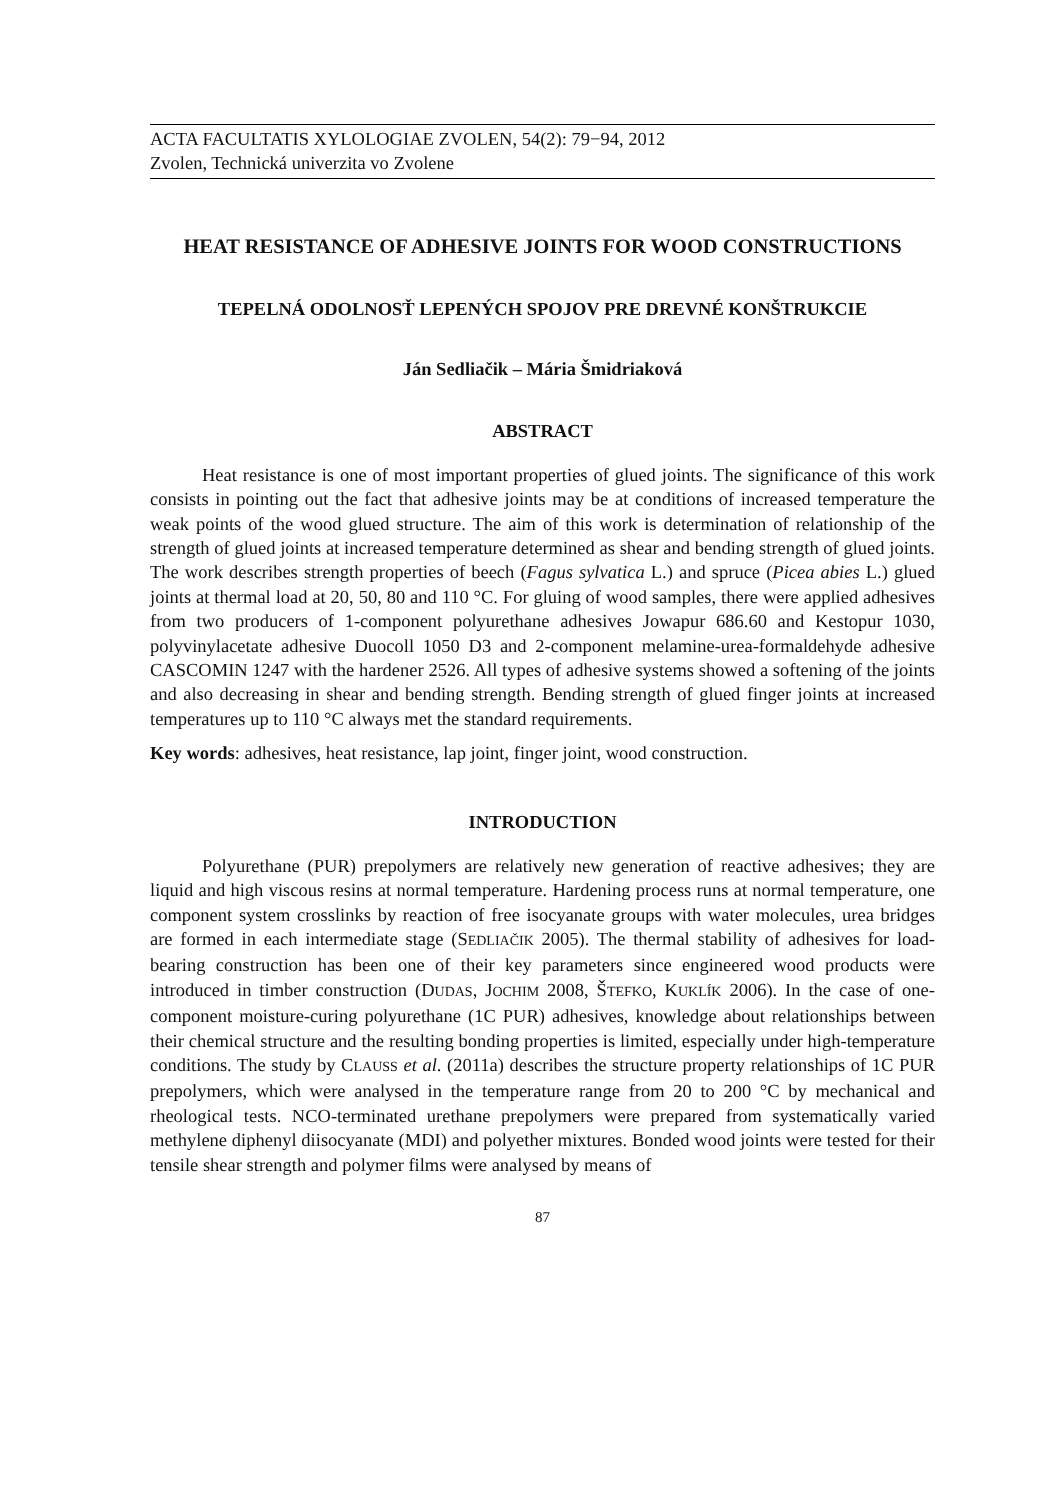ACTA FACULTATIS XYLOLOGIAE ZVOLEN, 54(2): 79−94, 2012
Zvolen, Technická univerzita vo Zvolene
HEAT RESISTANCE OF ADHESIVE JOINTS FOR WOOD CONSTRUCTIONS
TEPELNÁ ODOLNOSŤ LEPENÝCH SPOJOV PRE DREVNÉ KONŠTRUKCIE
Ján Sedliačik – Mária Šmidriaková
ABSTRACT
Heat resistance is one of most important properties of glued joints. The significance of this work consists in pointing out the fact that adhesive joints may be at conditions of increased temperature the weak points of the wood glued structure. The aim of this work is determination of relationship of the strength of glued joints at increased temperature determined as shear and bending strength of glued joints. The work describes strength properties of beech (Fagus sylvatica L.) and spruce (Picea abies L.) glued joints at thermal load at 20, 50, 80 and 110 °C. For gluing of wood samples, there were applied adhesives from two producers of 1-component polyurethane adhesives Jowapur 686.60 and Kestopur 1030, polyvinylacetate adhesive Duocoll 1050 D3 and 2-component melamine-urea-formaldehyde adhesive CASCOMIN 1247 with the hardener 2526. All types of adhesive systems showed a softening of the joints and also decreasing in shear and bending strength. Bending strength of glued finger joints at increased temperatures up to 110 °C always met the standard requirements.
Key words: adhesives, heat resistance, lap joint, finger joint, wood construction.
INTRODUCTION
Polyurethane (PUR) prepolymers are relatively new generation of reactive adhesives; they are liquid and high viscous resins at normal temperature. Hardening process runs at normal temperature, one component system crosslinks by reaction of free isocyanate groups with water molecules, urea bridges are formed in each intermediate stage (SEDLIAČIK 2005). The thermal stability of adhesives for load-bearing construction has been one of their key parameters since engineered wood products were introduced in timber construction (DUDAS, JOCHIM 2008, ŠTEFKO, KUKLÍK 2006). In the case of one-component moisture-curing polyurethane (1C PUR) adhesives, knowledge about relationships between their chemical structure and the resulting bonding properties is limited, especially under high-temperature conditions. The study by CLAUSS et al. (2011a) describes the structure property relationships of 1C PUR prepolymers, which were analysed in the temperature range from 20 to 200 °C by mechanical and rheological tests. NCO-terminated urethane prepolymers were prepared from systematically varied methylene diphenyl diisocyanate (MDI) and polyether mixtures. Bonded wood joints were tested for their tensile shear strength and polymer films were analysed by means of
87